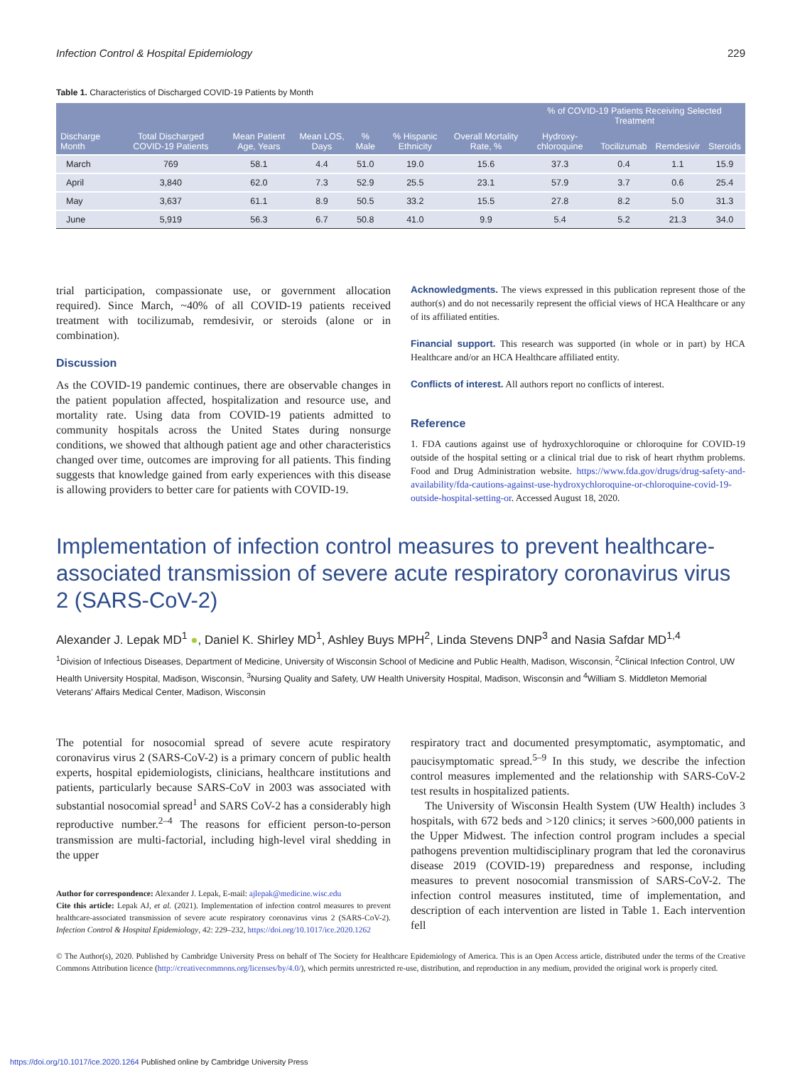Infection Control & Hospital Epidemiology 229
Table 1. Characteristics of Discharged COVID-19 Patients by Month
| Discharge Month | Total Discharged COVID-19 Patients | Mean Patient Age, Years | Mean LOS, Days | % Male | % Hispanic Ethnicity | Overall Mortality Rate, % | % of COVID-19 Patients Receiving Selected Treatment | | | |
| --- | --- | --- | --- | --- | --- | --- | --- | --- | --- | --- |
| | | | | | | | Hydroxy-chloroquine | Tocilizumab | Remdesivir | Steroids |
| March | 769 | 58.1 | 4.4 | 51.0 | 19.0 | 15.6 | 37.3 | 0.4 | 1.1 | 15.9 |
| April | 3,840 | 62.0 | 7.3 | 52.9 | 25.5 | 23.1 | 57.9 | 3.7 | 0.6 | 25.4 |
| May | 3,637 | 61.1 | 8.9 | 50.5 | 33.2 | 15.5 | 27.8 | 8.2 | 5.0 | 31.3 |
| June | 5,919 | 56.3 | 6.7 | 50.8 | 41.0 | 9.9 | 5.4 | 5.2 | 21.3 | 34.0 |
trial participation, compassionate use, or government allocation required). Since March, ~40% of all COVID-19 patients received treatment with tocilizumab, remdesivir, or steroids (alone or in combination).
Discussion
As the COVID-19 pandemic continues, there are observable changes in the patient population affected, hospitalization and resource use, and mortality rate. Using data from COVID-19 patients admitted to community hospitals across the United States during nonsurge conditions, we showed that although patient age and other characteristics changed over time, outcomes are improving for all patients. This finding suggests that knowledge gained from early experiences with this disease is allowing providers to better care for patients with COVID-19.
Acknowledgments. The views expressed in this publication represent those of the author(s) and do not necessarily represent the official views of HCA Healthcare or any of its affiliated entities.
Financial support. This research was supported (in whole or in part) by HCA Healthcare and/or an HCA Healthcare affiliated entity.
Conflicts of interest. All authors report no conflicts of interest.
Reference
1. FDA cautions against use of hydroxychloroquine or chloroquine for COVID-19 outside of the hospital setting or a clinical trial due to risk of heart rhythm problems. Food and Drug Administration website. https://www.fda.gov/drugs/drug-safety-and-availability/fda-cautions-against-use-hydroxychloroquine-or-chloroquine-covid-19-outside-hospital-setting-or. Accessed August 18, 2020.
Implementation of infection control measures to prevent healthcare-associated transmission of severe acute respiratory coronavirus virus 2 (SARS-CoV-2)
Alexander J. Lepak MD<sup>1</sup> ●, Daniel K. Shirley MD<sup>1</sup>, Ashley Buys MPH<sup>2</sup>, Linda Stevens DNP<sup>3</sup> and Nasia Safdar MD<sup>1,4</sup>
<sup>1</sup> Division of Infectious Diseases, Department of Medicine, University of Wisconsin School of Medicine and Public Health, Madison, Wisconsin, <sup>2</sup>Clinical Infection Control, UW Health University Hospital, Madison, Wisconsin, <sup>3</sup>Nursing Quality and Safety, UW Health University Hospital, Madison, Wisconsin and <sup>4</sup>William S. Middleton Memorial Veterans' Affairs Medical Center, Madison, Wisconsin
The potential for nosocomial spread of severe acute respiratory coronavirus virus 2 (SARS-CoV-2) is a primary concern of public health experts, hospital epidemiologists, clinicians, healthcare institutions and patients, particularly because SARS-CoV in 2003 was associated with substantial nosocomial spread<sup>1</sup> and SARS CoV-2 has a considerably high reproductive number.<sup>2–4</sup> The reasons for efficient person-to-person transmission are multi-factorial, including high-level viral shedding in the upper
Author for correspondence: Alexander J. Lepak, E-mail: ajlepak@medicine.wisc.edu
Cite this article: Lepak AJ, et al. (2021). Implementation of infection control measures to prevent healthcare-associated transmission of severe acute respiratory coronavirus virus 2 (SARS-CoV-2). Infection Control & Hospital Epidemiology, 42: 229–232, https://doi.org/10.1017/ice.2020.1262
respiratory tract and documented presymptomatic, asymptomatic, and paucisymptomatic spread.<sup>5–9</sup> In this study, we describe the infection control measures implemented and the relationship with SARS-CoV-2 test results in hospitalized patients.
The University of Wisconsin Health System (UW Health) includes 3 hospitals, with 672 beds and >120 clinics; it serves >600,000 patients in the Upper Midwest. The infection control program includes a special pathogens prevention multidisciplinary program that led the coronavirus disease 2019 (COVID-19) preparedness and response, including measures to prevent nosocomial transmission of SARS-CoV-2. The infection control measures instituted, time of implementation, and description of each intervention are listed in Table 1. Each intervention fell
© The Author(s), 2020. Published by Cambridge University Press on behalf of The Society for Healthcare Epidemiology of America. This is an Open Access article, distributed under the terms of the Creative Commons Attribution licence (http://creativecommons.org/licenses/by/4.0/), which permits unrestricted re-use, distribution, and reproduction in any medium, provided the original work is properly cited.
https://doi.org/10.1017/ice.2020.1264 Published online by Cambridge University Press